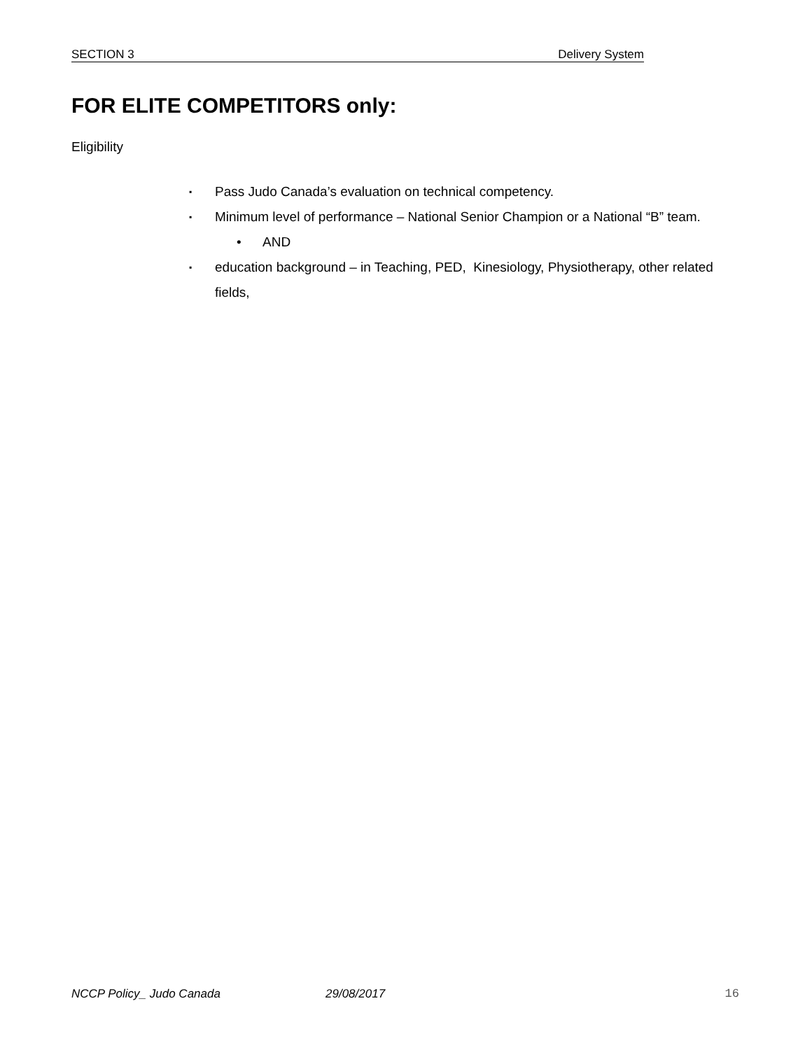SECTION 3 Delivery System
FOR ELITE COMPETITORS only:
Eligibility
▪ Pass Judo Canada’s evaluation on technical competency.
▪ Minimum level of performance – National Senior Champion or a National “B” team.
• AND
▪ education background – in Teaching, PED, Kinesiology, Physiotherapy, other related fields,
NCCP Policy_ Judo Canada 29/08/2017 16